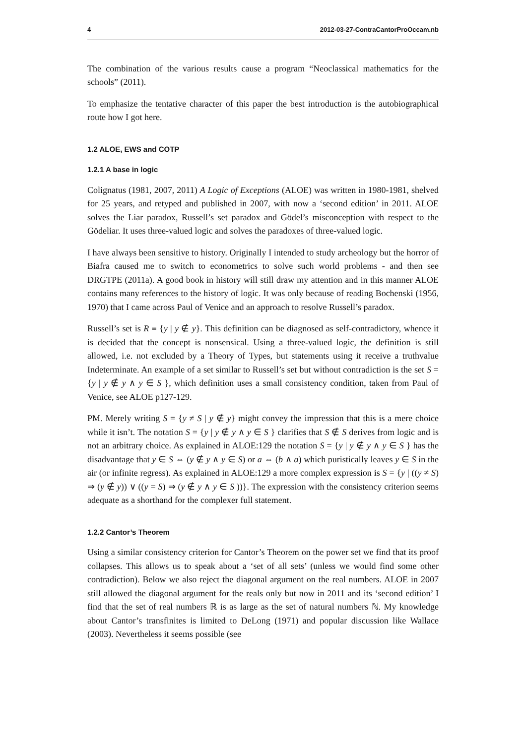4 2012-03-27-ContraCantorProOccam.nb
The combination of the various results cause a program “Neoclassical mathematics for the schools” (2011).
To emphasize the tentative character of this paper the best introduction is the autobiographical route how I got here.
1.2 ALOE, EWS and COTP
1.2.1 A base in logic
Colignatus (1981, 2007, 2011) A Logic of Exceptions (ALOE) was written in 1980-1981, shelved for 25 years, and retyped and published in 2007, with now a ‘second edition’ in 2011. ALOE solves the Liar paradox, Russell’s set paradox and Gödel’s misconception with respect to the Gödeliar. It uses three-valued logic and solves the paradoxes of three-valued logic.
I have always been sensitive to history. Originally I intended to study archeology but the horror of Biafra caused me to switch to econometrics to solve such world problems - and then see DRGTPE (2011a). A good book in history will still draw my attention and in this manner ALOE contains many references to the history of logic. It was only because of reading Bochenski (1956, 1970) that I came across Paul of Venice and an approach to resolve Russell’s paradox.
Russell’s set is R ≡ {y | y ∉ y}. This definition can be diagnosed as self-contradictory, whence it is decided that the concept is nonsensical. Using a three-valued logic, the definition is still allowed, i.e. not excluded by a Theory of Types, but statements using it receive a truthvalue Indeterminate. An example of a set similar to Russell’s set but without contradiction is the set S = {y | y ∉ y ∧ y ∈ S }, which definition uses a small consistency condition, taken from Paul of Venice, see ALOE p127-129.
PM. Merely writing S = {y ≠ S | y ∉ y} might convey the impression that this is a mere choice while it isn’t. The notation S = {y | y ∉ y ∧ y ∈ S } clarifies that S ∉ S derives from logic and is not an arbitrary choice. As explained in ALOE:129 the notation S = {y | y ∉ y ∧ y ∈ S } has the disadvantage that y ∈ S ⇔ (y ∉ y ∧ y ∈ S) or a ⇔ (b ∧ a) which puristically leaves y ∈ S in the air (or infinite regress). As explained in ALOE:129 a more complex expression is S = {y | ((y ≠ S) ⇒ (y ∉ y)) ∨ ((y = S) ⇒ (y ∉ y ∧ y ∈ S ))}. The expression with the consistency criterion seems adequate as a shorthand for the complexer full statement.
1.2.2 Cantor’s Theorem
Using a similar consistency criterion for Cantor’s Theorem on the power set we find that its proof collapses. This allows us to speak about a ‘set of all sets’ (unless we would find some other contradiction). Below we also reject the diagonal argument on the real numbers. ALOE in 2007 still allowed the diagonal argument for the reals only but now in 2011 and its ‘second edition’ I find that the set of real numbers ℝ is as large as the set of natural numbers ℕ. My knowledge about Cantor’s transfinites is limited to DeLong (1971) and popular discussion like Wallace (2003). Nevertheless it seems possible (see